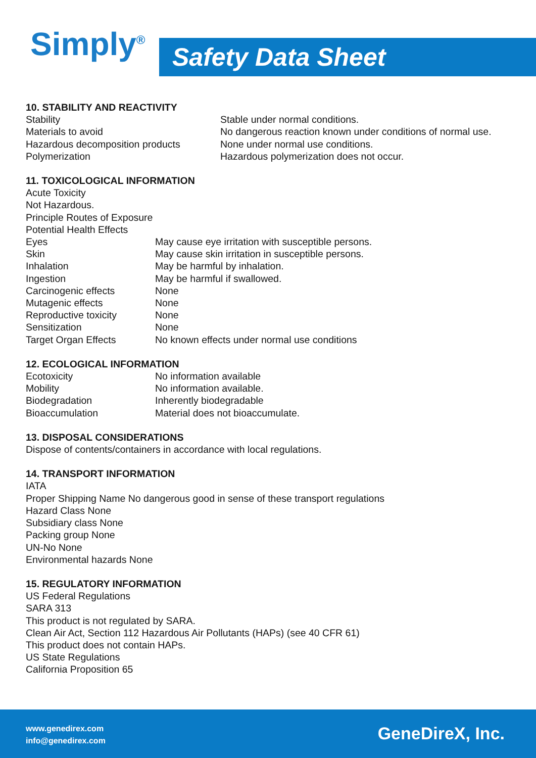Simply<sup>®</sup> Safety Data Sheet
10. STABILITY AND REACTIVITY
Stability Stable under normal conditions.
Materials to avoid No dangerous reaction known under conditions of normal use.
Hazardous decomposition products None under normal use conditions.
Polymerization Hazardous polymerization does not occur.
11. TOXICOLOGICAL INFORMATION
Acute Toxicity
Not Hazardous.
Principle Routes of Exposure
Potential Health Effects
Eyes May cause eye irritation with susceptible persons.
Skin May cause skin irritation in susceptible persons.
Inhalation May be harmful by inhalation.
Ingestion May be harmful if swallowed.
Carcinogenic effects None
Mutagenic effects None
Reproductive toxicity None
Sensitization None
Target Organ Effects No known effects under normal use conditions
12. ECOLOGICAL INFORMATION
Ecotoxicity No information available
Mobility No information available.
Biodegradation Inherently biodegradable
Bioaccumulation Material does not bioaccumulate.
13. DISPOSAL CONSIDERATIONS
Dispose of contents/containers in accordance with local regulations.
14. TRANSPORT INFORMATION
IATA
Proper Shipping Name No dangerous good in sense of these transport regulations
Hazard Class None
Subsidiary class None
Packing group None
UN-No None
Environmental hazards None
15. REGULATORY INFORMATION
US Federal Regulations
SARA 313
This product is not regulated by SARA.
Clean Air Act, Section 112 Hazardous Air Pollutants (HAPs) (see 40 CFR 61)
This product does not contain HAPs.
US State Regulations
California Proposition 65
www.genedirex.com
info@genedirex.com
GeneDireX, Inc.